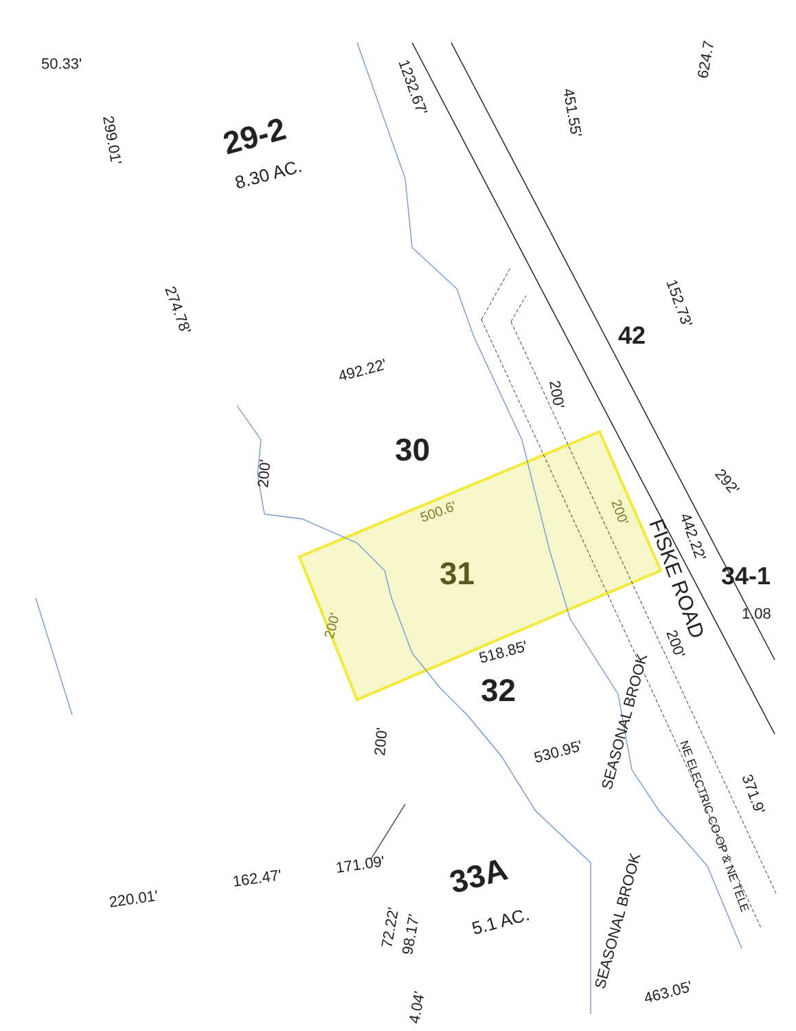50.33'
299.01'
1232.67'
451.55'
624.7
274.78'
492.22'
152.73'
200'
200'
292'
442.22'
1.08
518.85'
530.95'
200'
200'
371.9'
NE ELECTRIC CO-OP & NE TELE
SEASONAL BROOK
SEASONAL BROOK
171.09'
162.47'
220.01'
72.22'
98.17'
4.04'
5.1 AC.
463.05'
8.30 AC.
500.6'
200'
200'
29-2
30
42
34-1
31
32
33A
FISKE ROAD